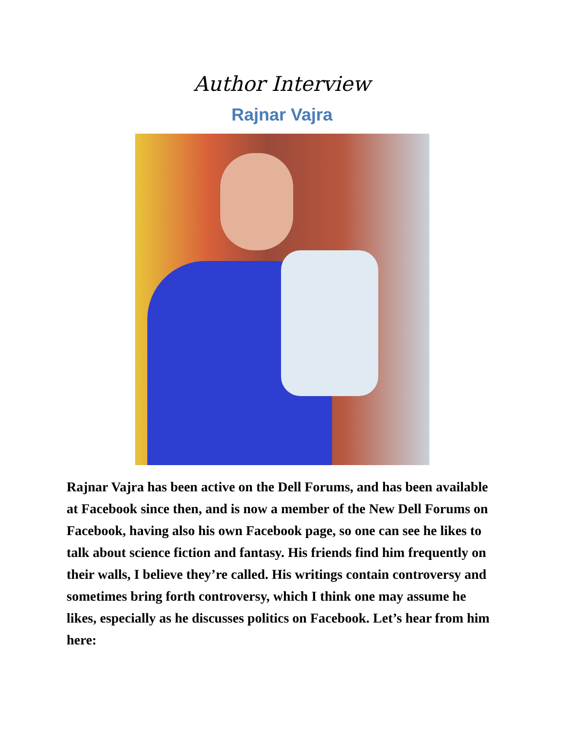Author Interview
Rajnar Vajra
Rajnar Vajra has been active on the Dell Forums, and has been available at Facebook since then, and is now a member of the New Dell Forums on Facebook, having also his own Facebook page, so one can see he likes to talk about science fiction and fantasy. His friends find him frequently on their walls, I believe they’re called. His writings contain controversy and sometimes bring forth controversy, which I think one may assume he likes, especially as he discusses politics on Facebook. Let’s hear from him here: